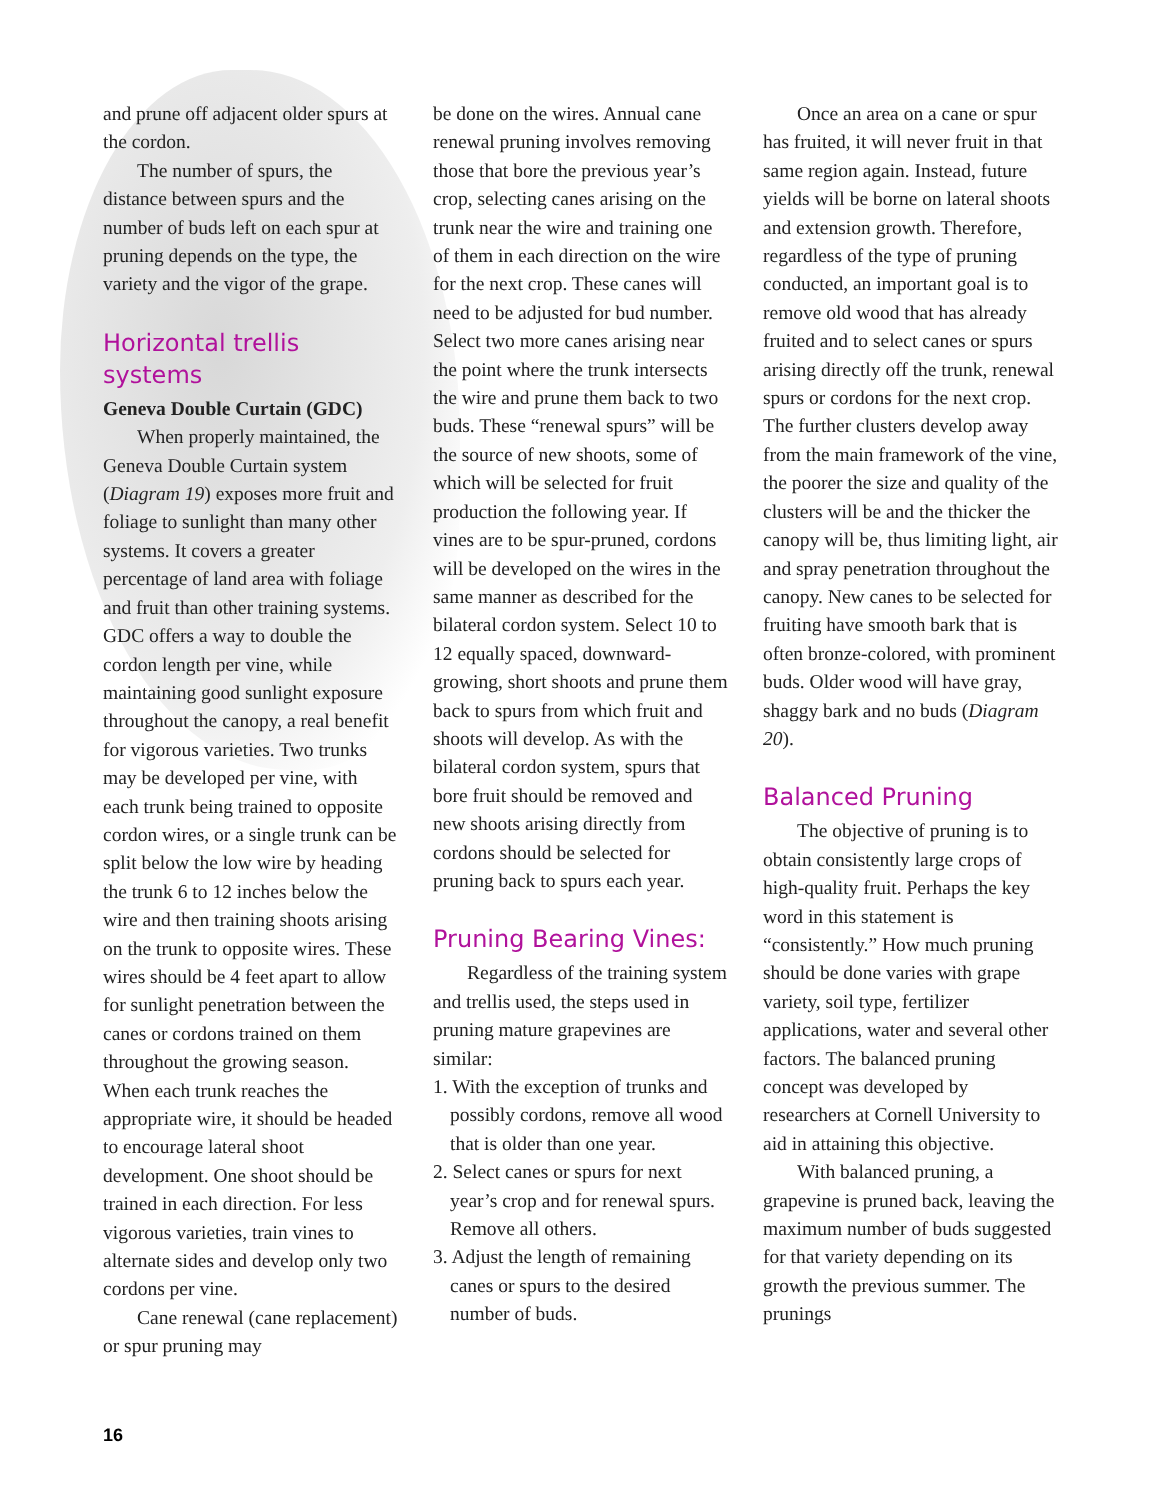and prune off adjacent older spurs at the cordon.
The number of spurs, the distance between spurs and the number of buds left on each spur at pruning depends on the type, the variety and the vigor of the grape.
Horizontal trellis systems
Geneva Double Curtain (GDC)
When properly maintained, the Geneva Double Curtain system (Diagram 19) exposes more fruit and foliage to sunlight than many other systems. It covers a greater percentage of land area with foliage and fruit than other training systems. GDC offers a way to double the cordon length per vine, while maintaining good sunlight exposure throughout the canopy, a real benefit for vigorous varieties. Two trunks may be developed per vine, with each trunk being trained to opposite cordon wires, or a single trunk can be split below the low wire by heading the trunk 6 to 12 inches below the wire and then training shoots arising on the trunk to opposite wires. These wires should be 4 feet apart to allow for sunlight penetration between the canes or cordons trained on them throughout the growing season. When each trunk reaches the appropriate wire, it should be headed to encourage lateral shoot development. One shoot should be trained in each direction. For less vigorous varieties, train vines to alternate sides and develop only two cordons per vine.
Cane renewal (cane replacement) or spur pruning may
be done on the wires. Annual cane renewal pruning involves removing those that bore the previous year’s crop, selecting canes arising on the trunk near the wire and training one of them in each direction on the wire for the next crop. These canes will need to be adjusted for bud number. Select two more canes arising near the point where the trunk intersects the wire and prune them back to two buds. These “renewal spurs” will be the source of new shoots, some of which will be selected for fruit production the following year. If vines are to be spur-pruned, cordons will be developed on the wires in the same manner as described for the bilateral cordon system. Select 10 to 12 equally spaced, downward-growing, short shoots and prune them back to spurs from which fruit and shoots will develop. As with the bilateral cordon system, spurs that bore fruit should be removed and new shoots arising directly from cordons should be selected for pruning back to spurs each year.
Pruning Bearing Vines:
Regardless of the training system and trellis used, the steps used in pruning mature grapevines are similar:
1. With the exception of trunks and possibly cordons, remove all wood that is older than one year.
2. Select canes or spurs for next year’s crop and for renewal spurs. Remove all others.
3. Adjust the length of remaining canes or spurs to the desired number of buds.
Once an area on a cane or spur has fruited, it will never fruit in that same region again. Instead, future yields will be borne on lateral shoots and extension growth. Therefore, regardless of the type of pruning conducted, an important goal is to remove old wood that has already fruited and to select canes or spurs arising directly off the trunk, renewal spurs or cordons for the next crop. The further clusters develop away from the main framework of the vine, the poorer the size and quality of the clusters will be and the thicker the canopy will be, thus limiting light, air and spray penetration throughout the canopy. New canes to be selected for fruiting have smooth bark that is often bronze-colored, with prominent buds. Older wood will have gray, shaggy bark and no buds (Diagram 20).
Balanced Pruning
The objective of pruning is to obtain consistently large crops of high-quality fruit. Perhaps the key word in this statement is “consistently.” How much pruning should be done varies with grape variety, soil type, fertilizer applications, water and several other factors. The balanced pruning concept was developed by researchers at Cornell University to aid in attaining this objective.
With balanced pruning, a grapevine is pruned back, leaving the maximum number of buds suggested for that variety depending on its growth the previous summer. The prunings
16